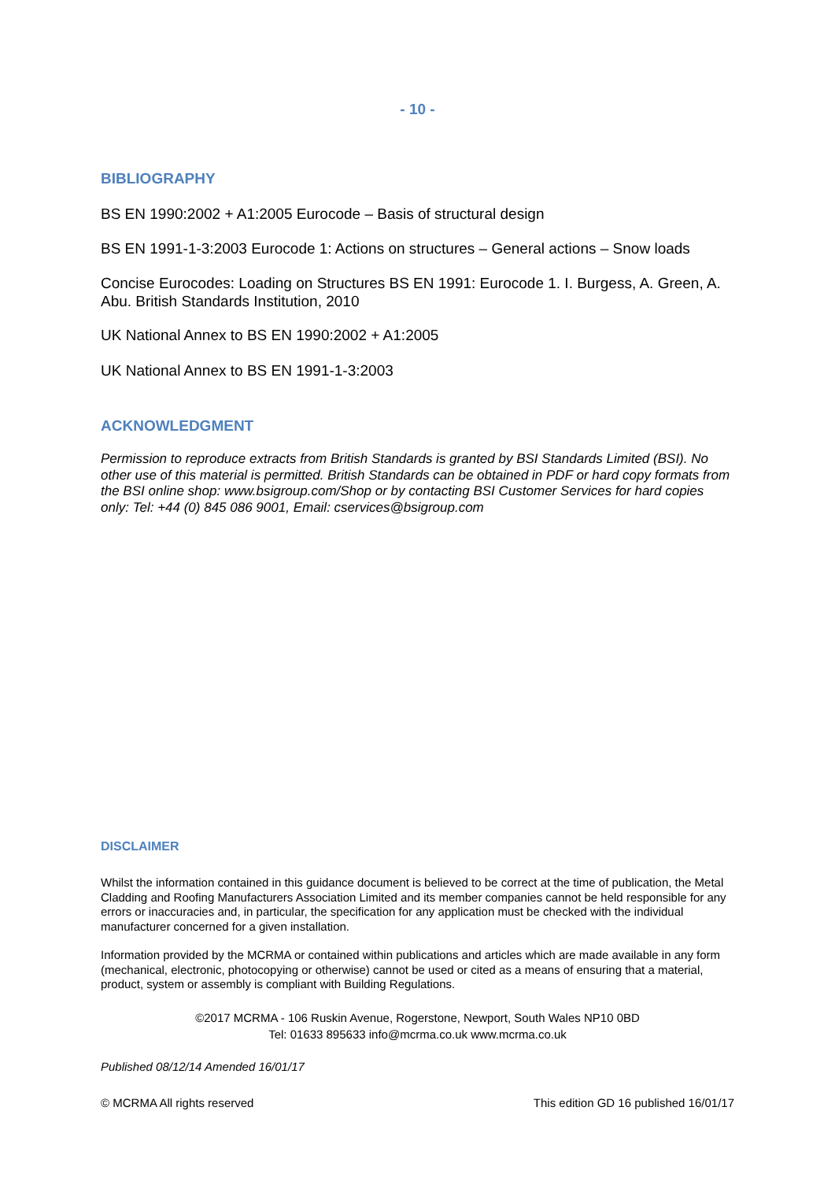- 10 -
BIBLIOGRAPHY
BS EN 1990:2002 + A1:2005 Eurocode – Basis of structural design
BS EN 1991-1-3:2003 Eurocode 1: Actions on structures – General actions – Snow loads
Concise Eurocodes: Loading on Structures BS EN 1991: Eurocode 1. I. Burgess, A. Green, A. Abu. British Standards Institution, 2010
UK National Annex to BS EN 1990:2002 + A1:2005
UK National Annex to BS EN 1991-1-3:2003
ACKNOWLEDGMENT
Permission to reproduce extracts from British Standards is granted by BSI Standards Limited (BSI). No other use of this material is permitted. British Standards can be obtained in PDF or hard copy formats from the BSI online shop: www.bsigroup.com/Shop or by contacting BSI Customer Services for hard copies only: Tel: +44 (0) 845 086 9001, Email: cservices@bsigroup.com
DISCLAIMER
Whilst the information contained in this guidance document is believed to be correct at the time of publication, the Metal Cladding and Roofing Manufacturers Association Limited and its member companies cannot be held responsible for any errors or inaccuracies and, in particular, the specification for any application must be checked with the individual manufacturer concerned for a given installation.
Information provided by the MCRMA or contained within publications and articles which are made available in any form (mechanical, electronic, photocopying or otherwise) cannot be used or cited as a means of ensuring that a material, product, system or assembly is compliant with Building Regulations.
©2017 MCRMA - 106 Ruskin Avenue, Rogerstone, Newport, South Wales NP10 0BD
Tel: 01633 895633 info@mcrma.co.uk www.mcrma.co.uk
Published 08/12/14 Amended 16/01/17
© MCRMA All rights reserved This edition GD 16 published 16/01/17